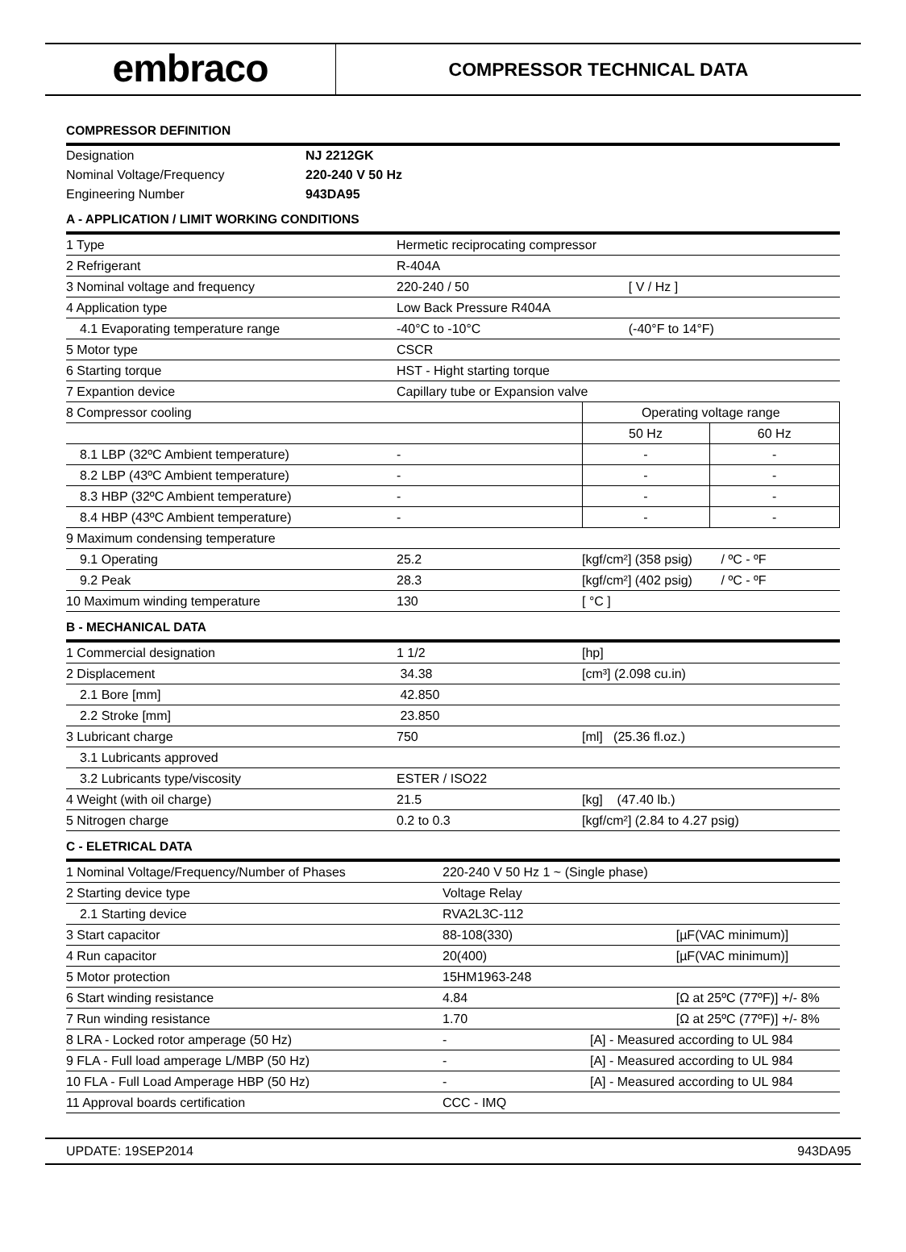embraco
COMPRESSOR TECHNICAL DATA
COMPRESSOR DEFINITION
| Designation | NJ 2212GK |
| Nominal Voltage/Frequency | 220-240 V 50 Hz |
| Engineering Number | 943DA95 |
A - APPLICATION / LIMIT WORKING CONDITIONS
| 1 Type | Hermetic reciprocating compressor | | |
| 2 Refrigerant | R-404A | | |
| 3 Nominal voltage and frequency | 220-240 / 50 | [ V / Hz ] | |
| 4 Application type | Low Back Pressure R404A | | |
| 4.1 Evaporating temperature range | -40°C to -10°C | (-40°F to 14°F) | |
| 5 Motor type | CSCR | | |
| 6 Starting torque | HST - Hight starting torque | | |
| 7 Expantion device | Capillary tube or Expansion valve | | |
| 8 Compressor cooling | | Operating voltage range | |
| | | 50 Hz | 60 Hz |
| 8.1 LBP (32ºC Ambient temperature) | - | - | - |
| 8.2 LBP (43ºC Ambient temperature) | - | - | - |
| 8.3 HBP (32ºC Ambient temperature) | - | - | - |
| 8.4 HBP (43ºC Ambient temperature) | - | - | - |
| 9 Maximum condensing temperature | | | |
| 9.1 Operating | 25.2 | [kgf/cm²] (358 psig) / ºC - ºF | |
| 9.2 Peak | 28.3 | [kgf/cm²] (402 psig) / ºC - ºF | |
| 10 Maximum winding temperature | 130 | [ °C ] | |
B - MECHANICAL DATA
| 1 Commercial designation | 1 1/2 | [hp] |
| 2 Displacement | 34.38 | [cm³] (2.098 cu.in) |
| 2.1 Bore [mm] | 42.850 | |
| 2.2 Stroke [mm] | 23.850 | |
| 3 Lubricant charge | 750 | [ml] (25.36 fl.oz.) |
| 3.1 Lubricants approved | | |
| 3.2 Lubricants type/viscosity | ESTER / ISO22 | |
| 4 Weight (with oil charge) | 21.5 | [kg] (47.40 lb.) |
| 5 Nitrogen charge | 0.2 to 0.3 | [kgf/cm²] (2.84 to 4.27 psig) |
C - ELETRICAL DATA
| 1 Nominal Voltage/Frequency/Number of Phases | 220-240 V 50 Hz 1 ~ (Single phase) | |
| 2 Starting device type | Voltage Relay | |
| 2.1 Starting device | RVA2L3C-112 | |
| 3 Start capacitor | 88-108(330) | [µF(VAC minimum)] |
| 4 Run capacitor | 20(400) | [µF(VAC minimum)] |
| 5 Motor protection | 15HM1963-248 | |
| 6 Start winding resistance | 4.84 | [Ω at 25ºC (77ºF)] +/- 8% |
| 7 Run winding resistance | 1.70 | [Ω at 25ºC (77ºF)] +/- 8% |
| 8 LRA - Locked rotor amperage (50 Hz) | - | [A] - Measured according to UL 984 |
| 9 FLA - Full load amperage L/MBP (50 Hz) | - | [A] - Measured according to UL 984 |
| 10 FLA - Full Load Amperage HBP (50 Hz) | - | [A] - Measured according to UL 984 |
| 11 Approval boards certification | CCC - IMQ | |
UPDATE: 19SEP2014 943DA95